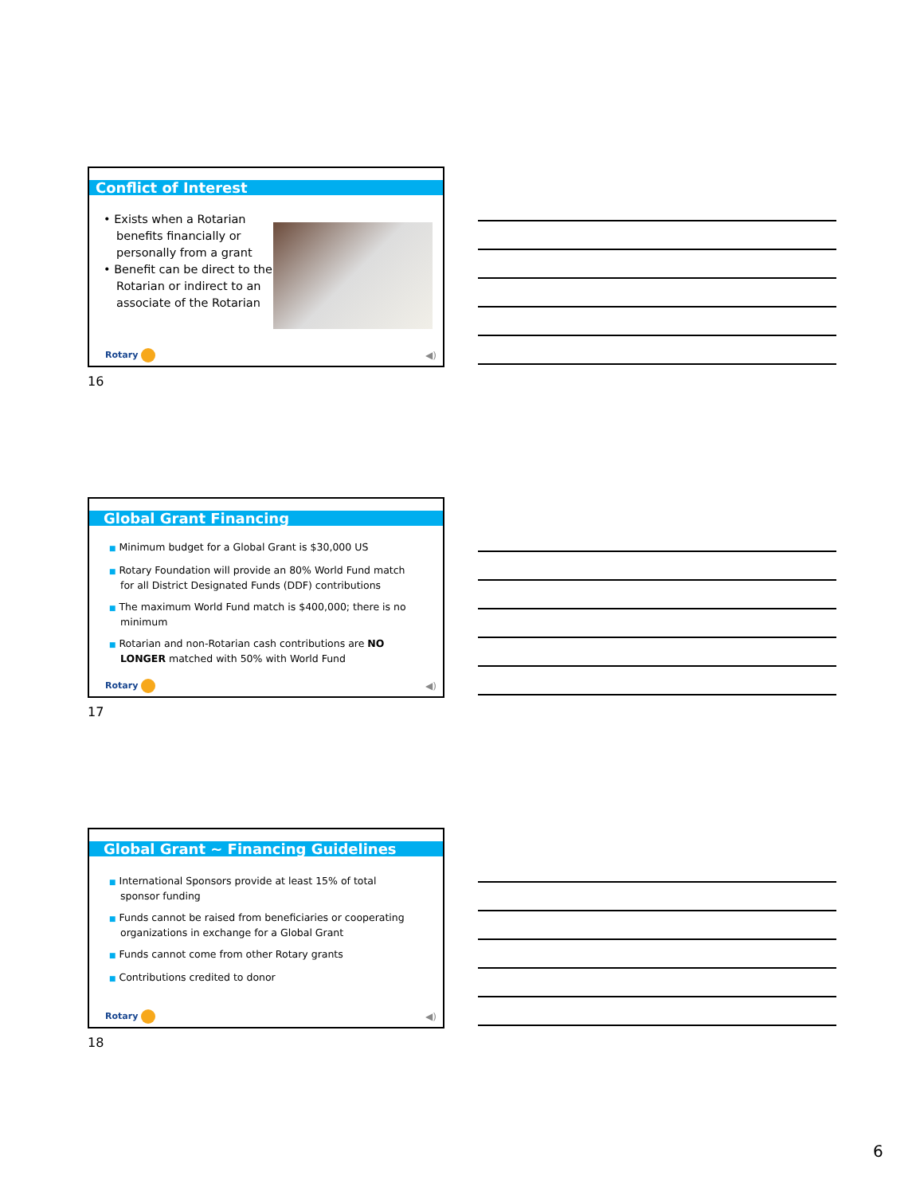Conflict of Interest
• Exists when a Rotarian benefits financially or personally from a grant
• Benefit can be direct to the Rotarian or indirect to an associate of the Rotarian
Rotary ◀)
16
Global Grant Financing
■ Minimum budget for a Global Grant is $30,000 US
■ Rotary Foundation will provide an 80% World Fund match for all District Designated Funds (DDF) contributions
■ The maximum World Fund match is $400,000; there is no minimum
■ Rotarian and non-Rotarian cash contributions are NO LONGER matched with 50% with World Fund
Rotary ◀)
17
Global Grant ~ Financing Guidelines
■ International Sponsors provide at least 15% of total sponsor funding
■ Funds cannot be raised from beneficiaries or cooperating organizations in exchange for a Global Grant
■ Funds cannot come from other Rotary grants
■ Contributions credited to donor
Rotary ◀)
18
6